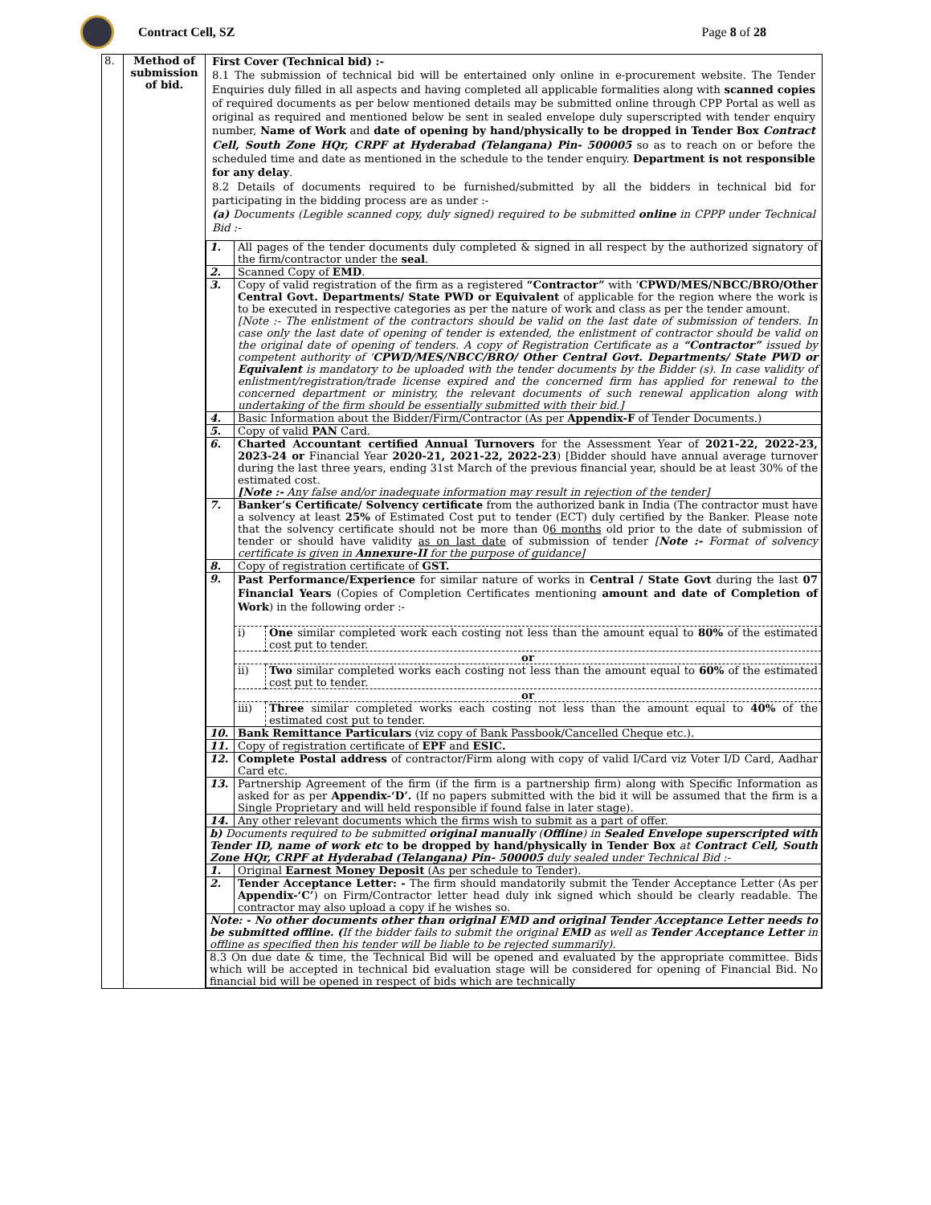Contract Cell, SZ Page 8 of 28
| 8. | Method of submission of bid. | First Cover (Technical bid) :- 8.1 The submission of technical bid will be entertained only online in e-procurement website. The Tender Enquiries duly filled in all aspects and having completed all applicable formalities along with scanned copies of required documents as per below mentioned details may be submitted online through CPP Portal as well as original as required and mentioned below be sent in sealed envelope duly superscripted with tender enquiry number, Name of Work and date of opening by hand/physically to be dropped in Tender Box Contract Cell, South Zone HQr, CRPF at Hyderabad (Telangana) Pin- 500005 so as to reach on or before the scheduled time and date as mentioned in the schedule to the tender enquiry. Department is not responsible for any delay . 8.2 Details of documents required to be furnished/submitted by all the bidders in technical bid for participating in the bidding process are as under :- (a) Documents (Legible scanned copy, duly signed) required to be submitted online in CPPP under Technical Bid :- / 1. / All pages of the tender documents duly completed & signed in all respect by the authorized signatory of the firm/contractor under the seal . / / 2. / Scanned Copy of EMD . / / 3. / Copy of valid registration of the firm as a registered “Contractor” with ‘ CPWD/MES/NBCC/BRO/Other Central Govt. Departments/ State PWD or Equivalent of applicable for the region where the work is to be executed in respective categories as per the nature of work and class as per the tender amount. [Note :- The enlistment of the contractors should be valid on the last date of submission of tenders. In case only the last date of opening of tender is extended, the enlistment of contractor should be valid on the original date of opening of tenders. A copy of Registration Certificate as a “Contractor” issued by competent authority of ‘ CPWD/MES/NBCC/BRO/ Other Central Govt. Departments/ State PWD or Equivalent is mandatory to be uploaded with the tender documents by the Bidder (s). In case validity of enlistment/registration/trade license expired and the concerned firm has applied for renewal to the concerned department or ministry, the relevant documents of such renewal application along with undertaking of the firm should be essentially submitted with their bid.] / / 4. / Basic Information about the Bidder/Firm/Contractor (As per Appendix-F of Tender Documents.) / / 5. / Copy of valid PAN Card. / / 6. / Charted Accountant certified Annual Turnovers for the Assessment Year of 2021-22, 2022-23, 2023-24 or Financial Year 2020-21, 2021-22, 2022-23 ) [Bidder should have annual average turnover during the last three years, ending 31st March of the previous financial year, should be at least 30% of the estimated cost. [Note :- Any false and/or inadequate information may result in rejection of the tender] / / 7. / Banker’s Certificate/ Solvency certificate from the authorized bank in India (The contractor must have a solvency at least 25% of Estimated Cost put to tender (ECT) duly certified by the Banker. Please note that the solvency certificate should not be more than 0 6 months old prior to the date of submission of tender or should have validity as on last date of submission of tender [ Note :- Format of solvency certificate is given in Annexure-II for the purpose of guidance] / / 8. / Copy of registration certificate of GST. / / 9. / Past Performance/Experience for similar nature of works in Central / State Govt during the last 07 Financial Years (Copies of Completion Certificates mentioning amount and date of Completion of Work ) in the following order :- / i) / One similar completed work each costing not less than the amount equal to 80% of the estimated cost put to tender. / / or / / / ii) / Two similar completed works each costing not less than the amount equal to 60% of the estimated cost put to tender. / / or / / / iii) / Three similar completed works each costing not less than the amount equal to 40% of the estimated cost put to tender. / / / 10. / Bank Remittance Particulars (viz copy of Bank Passbook/Cancelled Cheque etc.). / / 11. / Copy of registration certificate of EPF and ESIC. / / 12. / Complete Postal address of contractor/Firm along with copy of valid I/Card viz Voter I/D Card, Aadhar Card etc. / / 13. / Partnership Agreement of the firm (if the firm is a partnership firm) along with Specific Information as asked for as per Appendix-‘D’. (If no papers submitted with the bid it will be assumed that the firm is a Single Proprietary and will held responsible if found false in later stage). / / 14. / Any other relevant documents which the firms wish to submit as a part of offer. / / b) Documents required to be submitted original manually ( Offline ) in Sealed Envelope superscripted with Tender ID, name of work etc to be dropped by hand/physically in Tender Box at Contract Cell, South Zone HQr, CRPF at Hyderabad (Telangana) Pin- 500005 duly sealed under Technical Bid :- / / / 1. / Original Earnest Money Deposit (As per schedule to Tender). / / 2. / Tender Acceptance Letter: - The firm should mandatorily submit the Tender Acceptance Letter (As per Appendix-‘C’ ) on Firm/Contractor letter head duly ink signed which should be clearly readable. The contractor may also upload a copy if he wishes so. / / Note: - No other documents other than original EMD and original Tender Acceptance Letter needs to be submitted offline. ( If the bidder fails to submit the original EMD as well as Tender Acceptance Letter in offline as specified then his tender will be liable to be rejected summarily). / / / 8.3 On due date & time, the Technical Bid will be opened and evaluated by the appropriate committee. Bids which will be accepted in technical bid evaluation stage will be considered for opening of Financial Bid. No financial bid will be opened in respect of bids which are technically / / |